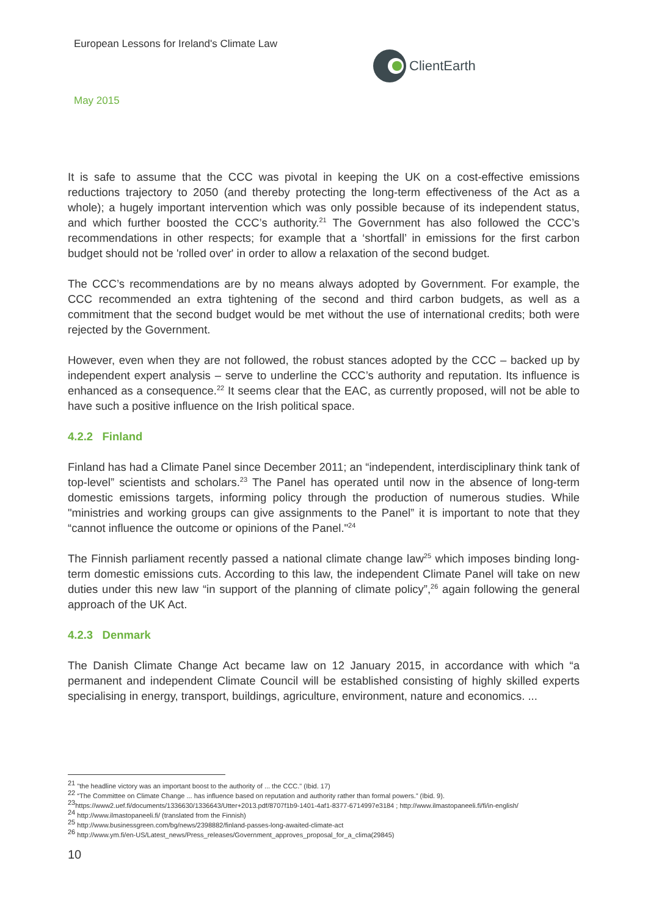European Lessons for Ireland's Climate Law
ClientEarth
May 2015
It is safe to assume that the CCC was pivotal in keeping the UK on a cost-effective emissions reductions trajectory to 2050 (and thereby protecting the long-term effectiveness of the Act as a whole); a hugely important intervention which was only possible because of its independent status, and which further boosted the CCC’s authority.<sup>21</sup> The Government has also followed the CCC’s recommendations in other respects; for example that a ‘shortfall’ in emissions for the first carbon budget should not be 'rolled over' in order to allow a relaxation of the second budget.
The CCC’s recommendations are by no means always adopted by Government. For example, the CCC recommended an extra tightening of the second and third carbon budgets, as well as a commitment that the second budget would be met without the use of international credits; both were rejected by the Government.
However, even when they are not followed, the robust stances adopted by the CCC – backed up by independent expert analysis – serve to underline the CCC’s authority and reputation. Its influence is enhanced as a consequence.<sup>22</sup> It seems clear that the EAC, as currently proposed, will not be able to have such a positive influence on the Irish political space.
4.2.2 Finland
Finland has had a Climate Panel since December 2011; an “independent, interdisciplinary think tank of top-level” scientists and scholars.<sup>23</sup> The Panel has operated until now in the absence of long-term domestic emissions targets, informing policy through the production of numerous studies. While "ministries and working groups can give assignments to the Panel” it is important to note that they “cannot influence the outcome or opinions of the Panel."<sup>24</sup>
The Finnish parliament recently passed a national climate change law<sup>25</sup> which imposes binding long-term domestic emissions cuts. According to this law, the independent Climate Panel will take on new duties under this new law “in support of the planning of climate policy”,<sup>26</sup> again following the general approach of the UK Act.
4.2.3 Denmark
The Danish Climate Change Act became law on 12 January 2015, in accordance with which “a permanent and independent Climate Council will be established consisting of highly skilled experts specialising in energy, transport, buildings, agriculture, environment, nature and economics. ...
<sup>21</sup> "the headline victory was an important boost to the authority of ... the CCC." (Ibid. 17)
<sup>22</sup> “The Committee on Climate Change ... has influence based on reputation and authority rather than formal powers.” (Ibid. 9).
<sup>23</sup> https://www2.uef.fi/documents/1336630/1336643/Utter+2013.pdf/8707f1b9-1401-4af1-8377-6714997e3184 ; http://www.ilmastopaneeli.fi/fi/in-english/
<sup>24</sup> http://www.ilmastopaneeli.fi/ (translated from the Finnish)
<sup>25</sup> http://www.businessgreen.com/bg/news/2398882/finland-passes-long-awaited-climate-act
<sup>26</sup> http://www.ym.fi/en-US/Latest_news/Press_releases/Government_approves_proposal_for_a_clima(29845)
10